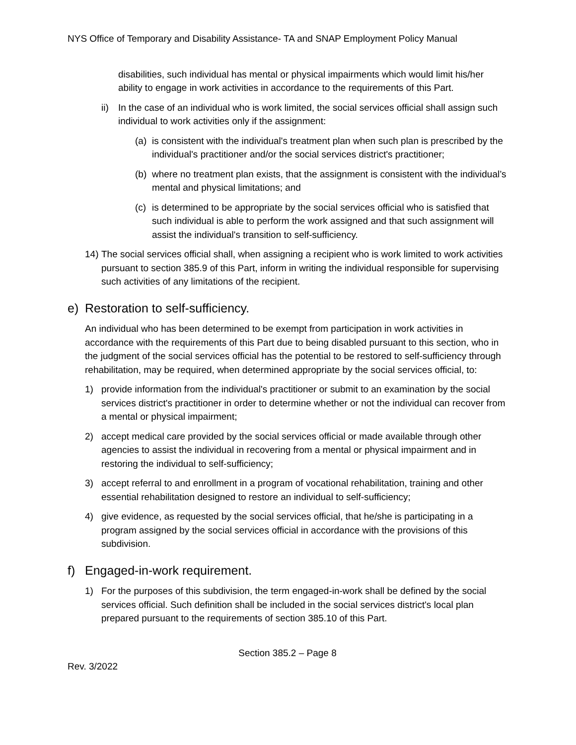NYS Office of Temporary and Disability Assistance- TA and SNAP Employment Policy Manual
disabilities, such individual has mental or physical impairments which would limit his/her ability to engage in work activities in accordance to the requirements of this Part.
ii) In the case of an individual who is work limited, the social services official shall assign such individual to work activities only if the assignment:
(a) is consistent with the individual's treatment plan when such plan is prescribed by the individual's practitioner and/or the social services district's practitioner;
(b) where no treatment plan exists, that the assignment is consistent with the individual’s mental and physical limitations; and
(c) is determined to be appropriate by the social services official who is satisfied that such individual is able to perform the work assigned and that such assignment will assist the individual's transition to self-sufficiency.
14) The social services official shall, when assigning a recipient who is work limited to work activities pursuant to section 385.9 of this Part, inform in writing the individual responsible for supervising such activities of any limitations of the recipient.
e) Restoration to self-sufficiency.
An individual who has been determined to be exempt from participation in work activities in accordance with the requirements of this Part due to being disabled pursuant to this section, who in the judgment of the social services official has the potential to be restored to self-sufficiency through rehabilitation, may be required, when determined appropriate by the social services official, to:
1) provide information from the individual's practitioner or submit to an examination by the social services district's practitioner in order to determine whether or not the individual can recover from a mental or physical impairment;
2) accept medical care provided by the social services official or made available through other agencies to assist the individual in recovering from a mental or physical impairment and in restoring the individual to self-sufficiency;
3) accept referral to and enrollment in a program of vocational rehabilitation, training and other essential rehabilitation designed to restore an individual to self-sufficiency;
4) give evidence, as requested by the social services official, that he/she is participating in a program assigned by the social services official in accordance with the provisions of this subdivision.
f) Engaged-in-work requirement.
1) For the purposes of this subdivision, the term engaged-in-work shall be defined by the social services official. Such definition shall be included in the social services district's local plan prepared pursuant to the requirements of section 385.10 of this Part.
Section 385.2 – Page 8
Rev. 3/2022